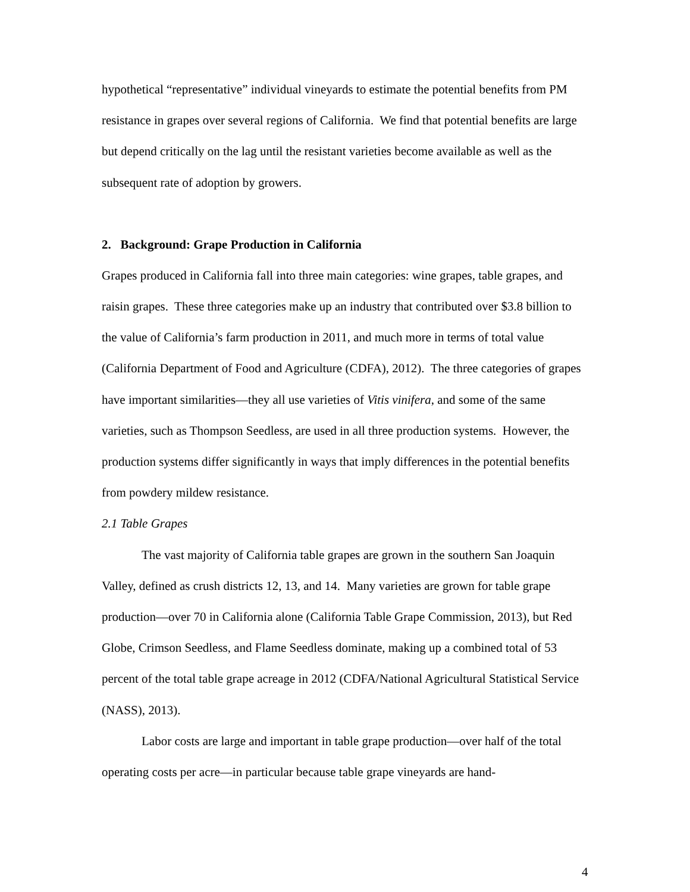hypothetical “representative” individual vineyards to estimate the potential benefits from PM resistance in grapes over several regions of California. We find that potential benefits are large but depend critically on the lag until the resistant varieties become available as well as the subsequent rate of adoption by growers.
2. Background: Grape Production in California
Grapes produced in California fall into three main categories: wine grapes, table grapes, and raisin grapes. These three categories make up an industry that contributed over $3.8 billion to the value of California’s farm production in 2011, and much more in terms of total value (California Department of Food and Agriculture (CDFA), 2012). The three categories of grapes have important similarities—they all use varieties of Vitis vinifera, and some of the same varieties, such as Thompson Seedless, are used in all three production systems. However, the production systems differ significantly in ways that imply differences in the potential benefits from powdery mildew resistance.
2.1 Table Grapes
The vast majority of California table grapes are grown in the southern San Joaquin Valley, defined as crush districts 12, 13, and 14. Many varieties are grown for table grape production—over 70 in California alone (California Table Grape Commission, 2013), but Red Globe, Crimson Seedless, and Flame Seedless dominate, making up a combined total of 53 percent of the total table grape acreage in 2012 (CDFA/National Agricultural Statistical Service (NASS), 2013).
Labor costs are large and important in table grape production—over half of the total operating costs per acre—in particular because table grape vineyards are hand-
4